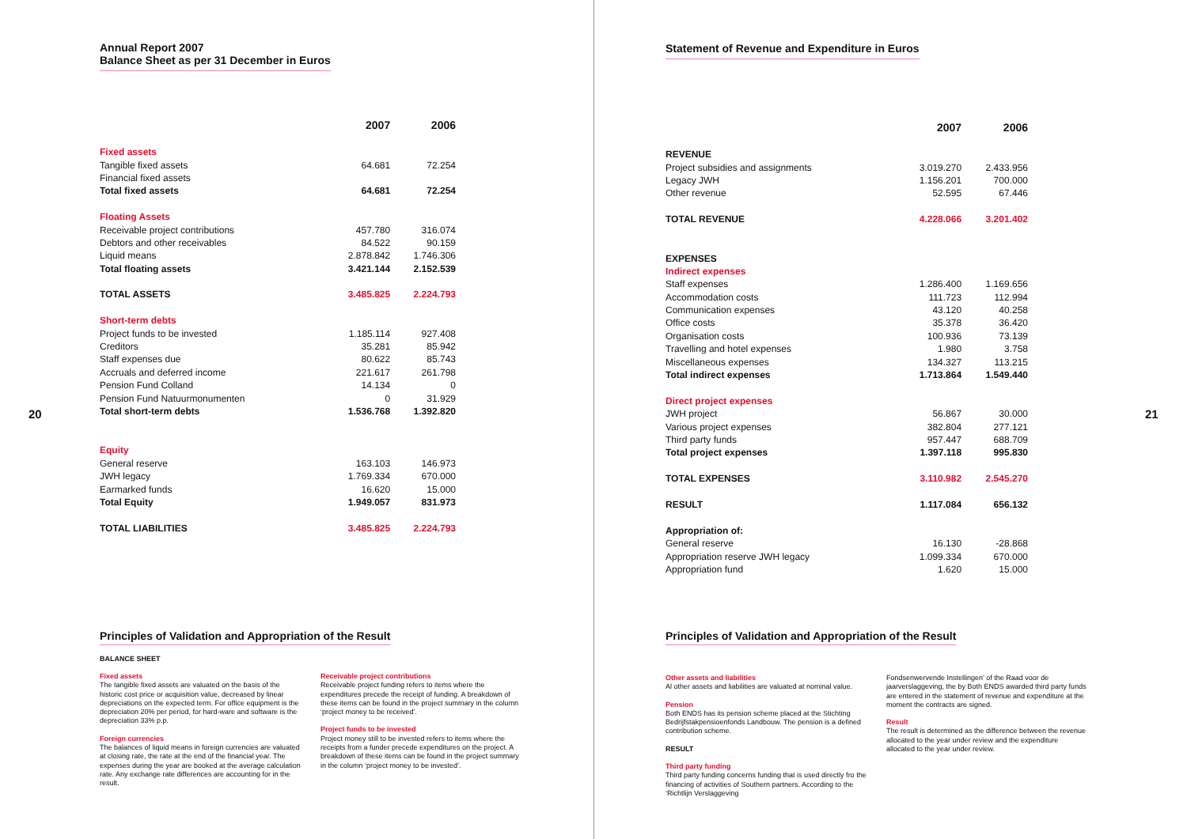20
Annual Report 2007
Balance Sheet as per 31 December in Euros
| | 2007 | 2006 |
| --- | --- | --- |
| Fixed assets | | |
| Tangible fixed assets | 64.681 | 72.254 |
| Financial fixed assets | | |
| Total fixed assets | 64.681 | 72.254 |
| Floating Assets | | |
| Receivable project contributions | 457.780 | 316.074 |
| Debtors and other receivables | 84.522 | 90.159 |
| Liquid means | 2.878.842 | 1.746.306 |
| Total floating assets | 3.421.144 | 2.152.539 |
| TOTAL ASSETS | 3.485.825 | 2.224.793 |
| Short-term debts | | |
| Project funds to be invested | 1.185.114 | 927.408 |
| Creditors | 35.281 | 85.942 |
| Staff expenses due | 80.622 | 85.743 |
| Accruals and deferred income | 221.617 | 261.798 |
| Pension Fund Colland | 14.134 | 0 |
| Pension Fund Natuurmonumenten | 0 | 31.929 |
| Total short-term debts | 1.536.768 | 1.392.820 |
| Equity | | |
| General reserve | 163.103 | 146.973 |
| JWH legacy | 1.769.334 | 670.000 |
| Earmarked funds | 16.620 | 15.000 |
| Total Equity | 1.949.057 | 831.973 |
| TOTAL LIABILITIES | 3.485.825 | 2.224.793 |
Principles of Validation and Appropriation of the Result
BALANCE SHEET
Fixed assets
The tangible fixed assets are valuated on the basis of the historic cost price or acquisition value, decreased by linear depreciations on the expected term. For office equipment is the depreciation 20% per period, for hard-ware and software is the depreciation 33% p.p.
Foreign currencies
The balances of liquid means in foreign currencies are valuated at closing rate, the rate at the end of the financial year. The expenses during the year are booked at the average calculation rate. Any exchange rate differences are accounting for in the result.
Receivable project contributions
Receivable project funding refers to items where the expenditures precede the receipt of funding. A breakdown of these items can be found in the project summary in the column ‘project money to be received’.
Project funds to be invested
Project money still to be invested refers to items where the receipts from a funder precede expenditures on the project. A breakdown of these items can be found in the project summary in the column ‘project money to be invested’.
21
Statement of Revenue and Expenditure in Euros
| | 2007 | 2006 |
| --- | --- | --- |
| REVENUE | | |
| Project subsidies and assignments | 3.019.270 | 2.433.956 |
| Legacy JWH | 1.156.201 | 700.000 |
| Other revenue | 52.595 | 67.446 |
| TOTAL REVENUE | 4.228.066 | 3.201.402 |
| EXPENSES | | |
| Indirect expenses | | |
| Staff expenses | 1.286.400 | 1.169.656 |
| Accommodation costs | 111.723 | 112.994 |
| Communication expenses | 43.120 | 40.258 |
| Office costs | 35.378 | 36.420 |
| Organisation costs | 100.936 | 73.139 |
| Travelling and hotel expenses | 1.980 | 3.758 |
| Miscellaneous expenses | 134.327 | 113.215 |
| Total indirect expenses | 1.713.864 | 1.549.440 |
| Direct project expenses | | |
| JWH project | 56.867 | 30.000 |
| Various project expenses | 382.804 | 277.121 |
| Third party funds | 957.447 | 688.709 |
| Total project expenses | 1.397.118 | 995.830 |
| TOTAL EXPENSES | 3.110.982 | 2.545.270 |
| RESULT | 1.117.084 | 656.132 |
| Appropriation of: | | |
| General reserve | 16.130 | -28.868 |
| Appropriation reserve JWH legacy | 1.099.334 | 670.000 |
| Appropriation fund | 1.620 | 15.000 |
Principles of Validation and Appropriation of the Result
Other assets and liabilities
Al other assets and liabilities are valuated at nominal value.
Pension
Both ENDS has its pension scheme placed at the Stichting Bedrijfstakpensioenfonds Landbouw. The pension is a defined contribution scheme.
RESULT
Third party funding
Third party funding concerns funding that is used directly fro the financing of activities of Southern partners. According to the ‘Richtlijn Verslaggeving
Fondsenwervende Instellingen’ of the Raad voor de jaarverslaggeving, the by Both ENDS awarded third party funds are entered in the statement of revenue and expenditure at the moment the contracts are signed.
Result
The result is determined as the difference between the revenue allocated to the year under review and the expenditure allocated to the year under review.